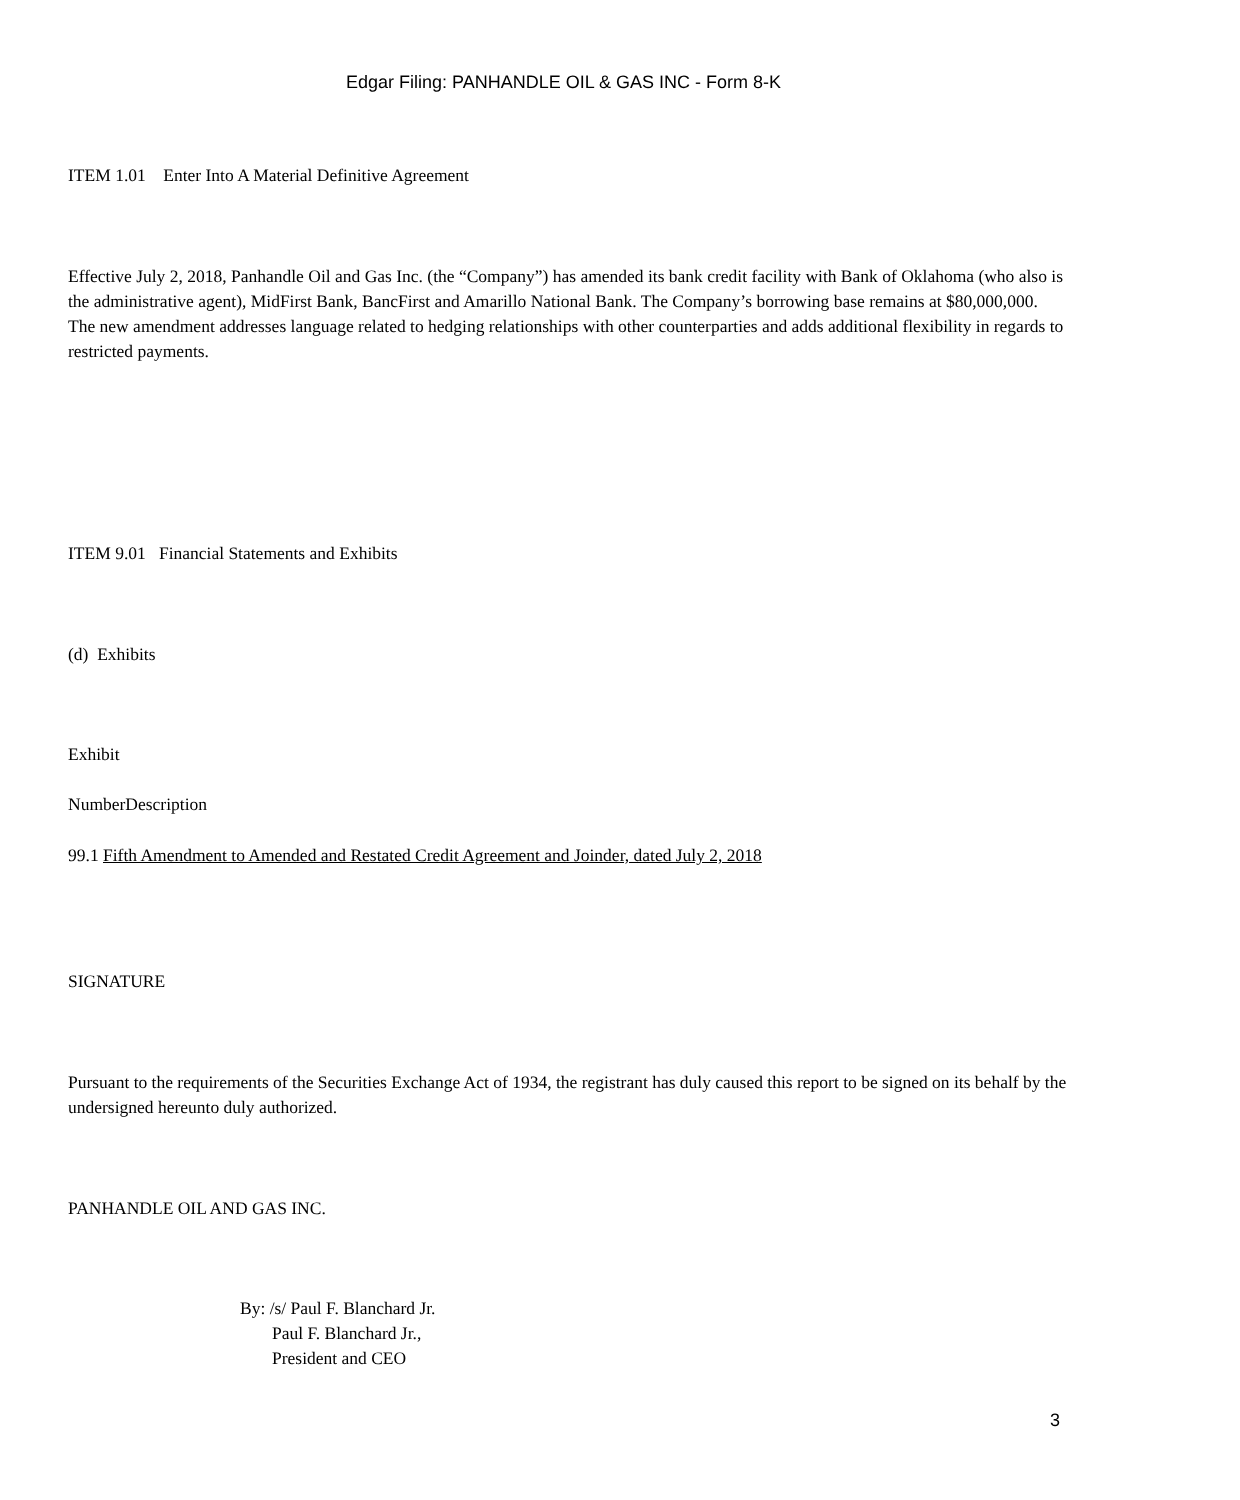Edgar Filing: PANHANDLE OIL & GAS INC - Form 8-K
ITEM 1.01 Enter Into A Material Definitive Agreement
Effective July 2, 2018, Panhandle Oil and Gas Inc. (the “Company”) has amended its bank credit facility with Bank of Oklahoma (who also is the administrative agent), MidFirst Bank, BancFirst and Amarillo National Bank. The Company’s borrowing base remains at $80,000,000. The new amendment addresses language related to hedging relationships with other counterparties and adds additional flexibility in regards to restricted payments.
ITEM 9.01 Financial Statements and Exhibits
(d) Exhibits
Exhibit
NumberDescription
99.1 Fifth Amendment to Amended and Restated Credit Agreement and Joinder, dated July 2, 2018
SIGNATURE
Pursuant to the requirements of the Securities Exchange Act of 1934, the registrant has duly caused this report to be signed on its behalf by the undersigned hereunto duly authorized.
PANHANDLE OIL AND GAS INC.
By: /s/ Paul F. Blanchard Jr.
Paul F. Blanchard Jr.,
President and CEO
3